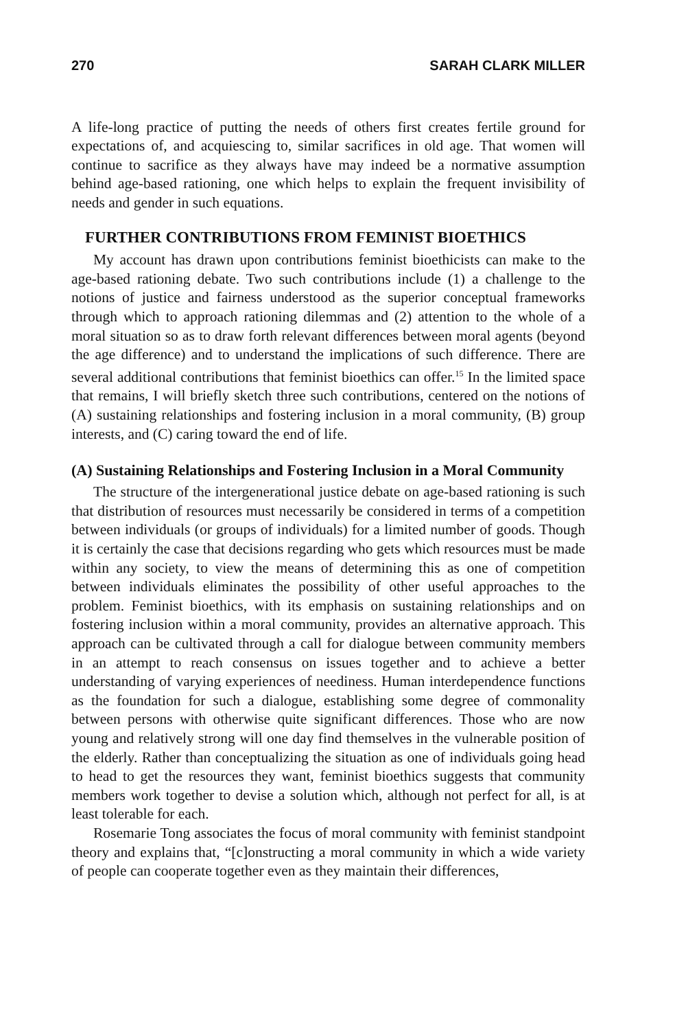270 SARAH CLARK MILLER
A life-long practice of putting the needs of others first creates fertile ground for expectations of, and acquiescing to, similar sacrifices in old age. That women will continue to sacrifice as they always have may indeed be a normative assumption behind age-based rationing, one which helps to explain the frequent invisibility of needs and gender in such equations.
FURTHER CONTRIBUTIONS FROM FEMINIST BIOETHICS
My account has drawn upon contributions feminist bioethicists can make to the age-based rationing debate. Two such contributions include (1) a challenge to the notions of justice and fairness understood as the superior conceptual frameworks through which to approach rationing dilemmas and (2) attention to the whole of a moral situation so as to draw forth relevant differences between moral agents (beyond the age difference) and to understand the implications of such difference. There are several additional contributions that feminist bioethics can offer.<sup>15</sup> In the limited space that remains, I will briefly sketch three such contributions, centered on the notions of (A) sustaining relationships and fostering inclusion in a moral community, (B) group interests, and (C) caring toward the end of life.
(A) Sustaining Relationships and Fostering Inclusion in a Moral Community
The structure of the intergenerational justice debate on age-based rationing is such that distribution of resources must necessarily be considered in terms of a competition between individuals (or groups of individuals) for a limited number of goods. Though it is certainly the case that decisions regarding who gets which resources must be made within any society, to view the means of determining this as one of competition between individuals eliminates the possibility of other useful approaches to the problem. Feminist bioethics, with its emphasis on sustaining relationships and on fostering inclusion within a moral community, provides an alternative approach. This approach can be cultivated through a call for dialogue between community members in an attempt to reach consensus on issues together and to achieve a better understanding of varying experiences of neediness. Human interdependence functions as the foundation for such a dialogue, establishing some degree of commonality between persons with otherwise quite significant differences. Those who are now young and relatively strong will one day find themselves in the vulnerable position of the elderly. Rather than conceptualizing the situation as one of individuals going head to head to get the resources they want, feminist bioethics suggests that community members work together to devise a solution which, although not perfect for all, is at least tolerable for each.
Rosemarie Tong associates the focus of moral community with feminist standpoint theory and explains that, “[c]onstructing a moral community in which a wide variety of people can cooperate together even as they maintain their differences,